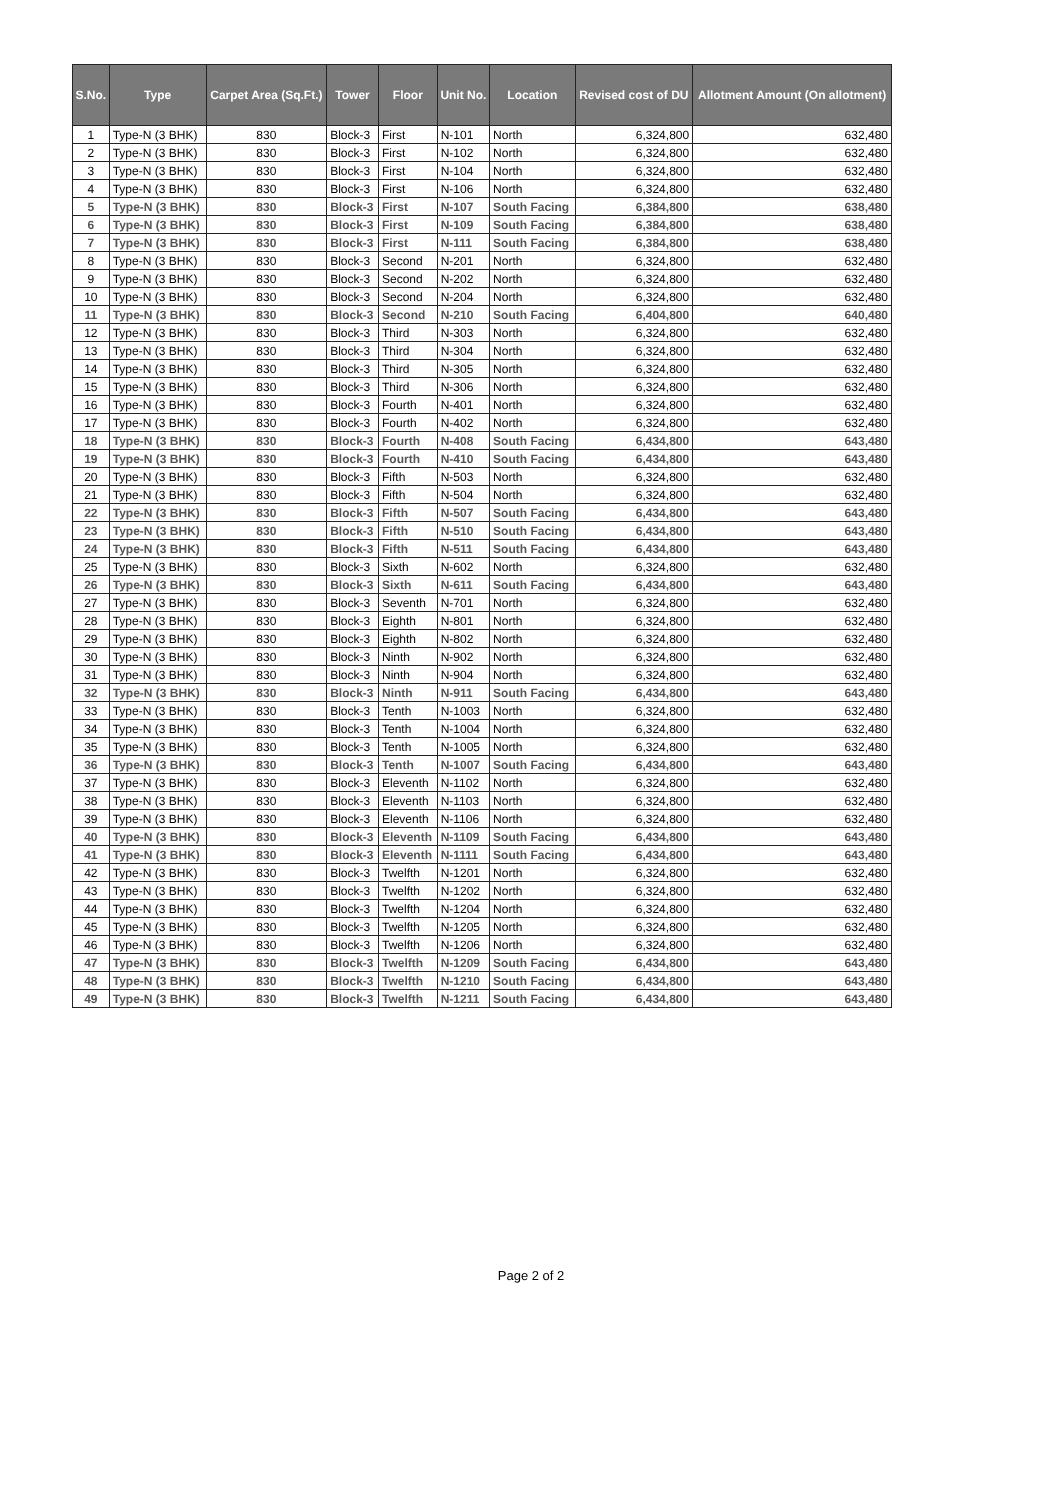| S.No. | Type | Carpet Area (Sq.Ft.) | Tower | Floor | Unit No. | Location | Revised cost of DU | Allotment Amount (On allotment) |
| --- | --- | --- | --- | --- | --- | --- | --- | --- |
| 1 | Type-N (3 BHK) | 830 | Block-3 | First | N-101 | North | 6,324,800 | 632,480 |
| 2 | Type-N (3 BHK) | 830 | Block-3 | First | N-102 | North | 6,324,800 | 632,480 |
| 3 | Type-N (3 BHK) | 830 | Block-3 | First | N-104 | North | 6,324,800 | 632,480 |
| 4 | Type-N (3 BHK) | 830 | Block-3 | First | N-106 | North | 6,324,800 | 632,480 |
| 5 | Type-N (3 BHK) | 830 | Block-3 | First | N-107 | South Facing | 6,384,800 | 638,480 |
| 6 | Type-N (3 BHK) | 830 | Block-3 | First | N-109 | South Facing | 6,384,800 | 638,480 |
| 7 | Type-N (3 BHK) | 830 | Block-3 | First | N-111 | South Facing | 6,384,800 | 638,480 |
| 8 | Type-N (3 BHK) | 830 | Block-3 | Second | N-201 | North | 6,324,800 | 632,480 |
| 9 | Type-N (3 BHK) | 830 | Block-3 | Second | N-202 | North | 6,324,800 | 632,480 |
| 10 | Type-N (3 BHK) | 830 | Block-3 | Second | N-204 | North | 6,324,800 | 632,480 |
| 11 | Type-N (3 BHK) | 830 | Block-3 | Second | N-210 | South Facing | 6,404,800 | 640,480 |
| 12 | Type-N (3 BHK) | 830 | Block-3 | Third | N-303 | North | 6,324,800 | 632,480 |
| 13 | Type-N (3 BHK) | 830 | Block-3 | Third | N-304 | North | 6,324,800 | 632,480 |
| 14 | Type-N (3 BHK) | 830 | Block-3 | Third | N-305 | North | 6,324,800 | 632,480 |
| 15 | Type-N (3 BHK) | 830 | Block-3 | Third | N-306 | North | 6,324,800 | 632,480 |
| 16 | Type-N (3 BHK) | 830 | Block-3 | Fourth | N-401 | North | 6,324,800 | 632,480 |
| 17 | Type-N (3 BHK) | 830 | Block-3 | Fourth | N-402 | North | 6,324,800 | 632,480 |
| 18 | Type-N (3 BHK) | 830 | Block-3 | Fourth | N-408 | South Facing | 6,434,800 | 643,480 |
| 19 | Type-N (3 BHK) | 830 | Block-3 | Fourth | N-410 | South Facing | 6,434,800 | 643,480 |
| 20 | Type-N (3 BHK) | 830 | Block-3 | Fifth | N-503 | North | 6,324,800 | 632,480 |
| 21 | Type-N (3 BHK) | 830 | Block-3 | Fifth | N-504 | North | 6,324,800 | 632,480 |
| 22 | Type-N (3 BHK) | 830 | Block-3 | Fifth | N-507 | South Facing | 6,434,800 | 643,480 |
| 23 | Type-N (3 BHK) | 830 | Block-3 | Fifth | N-510 | South Facing | 6,434,800 | 643,480 |
| 24 | Type-N (3 BHK) | 830 | Block-3 | Fifth | N-511 | South Facing | 6,434,800 | 643,480 |
| 25 | Type-N (3 BHK) | 830 | Block-3 | Sixth | N-602 | North | 6,324,800 | 632,480 |
| 26 | Type-N (3 BHK) | 830 | Block-3 | Sixth | N-611 | South Facing | 6,434,800 | 643,480 |
| 27 | Type-N (3 BHK) | 830 | Block-3 | Seventh | N-701 | North | 6,324,800 | 632,480 |
| 28 | Type-N (3 BHK) | 830 | Block-3 | Eighth | N-801 | North | 6,324,800 | 632,480 |
| 29 | Type-N (3 BHK) | 830 | Block-3 | Eighth | N-802 | North | 6,324,800 | 632,480 |
| 30 | Type-N (3 BHK) | 830 | Block-3 | Ninth | N-902 | North | 6,324,800 | 632,480 |
| 31 | Type-N (3 BHK) | 830 | Block-3 | Ninth | N-904 | North | 6,324,800 | 632,480 |
| 32 | Type-N (3 BHK) | 830 | Block-3 | Ninth | N-911 | South Facing | 6,434,800 | 643,480 |
| 33 | Type-N (3 BHK) | 830 | Block-3 | Tenth | N-1003 | North | 6,324,800 | 632,480 |
| 34 | Type-N (3 BHK) | 830 | Block-3 | Tenth | N-1004 | North | 6,324,800 | 632,480 |
| 35 | Type-N (3 BHK) | 830 | Block-3 | Tenth | N-1005 | North | 6,324,800 | 632,480 |
| 36 | Type-N (3 BHK) | 830 | Block-3 | Tenth | N-1007 | South Facing | 6,434,800 | 643,480 |
| 37 | Type-N (3 BHK) | 830 | Block-3 | Eleventh | N-1102 | North | 6,324,800 | 632,480 |
| 38 | Type-N (3 BHK) | 830 | Block-3 | Eleventh | N-1103 | North | 6,324,800 | 632,480 |
| 39 | Type-N (3 BHK) | 830 | Block-3 | Eleventh | N-1106 | North | 6,324,800 | 632,480 |
| 40 | Type-N (3 BHK) | 830 | Block-3 | Eleventh | N-1109 | South Facing | 6,434,800 | 643,480 |
| 41 | Type-N (3 BHK) | 830 | Block-3 | Eleventh | N-1111 | South Facing | 6,434,800 | 643,480 |
| 42 | Type-N (3 BHK) | 830 | Block-3 | Twelfth | N-1201 | North | 6,324,800 | 632,480 |
| 43 | Type-N (3 BHK) | 830 | Block-3 | Twelfth | N-1202 | North | 6,324,800 | 632,480 |
| 44 | Type-N (3 BHK) | 830 | Block-3 | Twelfth | N-1204 | North | 6,324,800 | 632,480 |
| 45 | Type-N (3 BHK) | 830 | Block-3 | Twelfth | N-1205 | North | 6,324,800 | 632,480 |
| 46 | Type-N (3 BHK) | 830 | Block-3 | Twelfth | N-1206 | North | 6,324,800 | 632,480 |
| 47 | Type-N (3 BHK) | 830 | Block-3 | Twelfth | N-1209 | South Facing | 6,434,800 | 643,480 |
| 48 | Type-N (3 BHK) | 830 | Block-3 | Twelfth | N-1210 | South Facing | 6,434,800 | 643,480 |
| 49 | Type-N (3 BHK) | 830 | Block-3 | Twelfth | N-1211 | South Facing | 6,434,800 | 643,480 |
Page 2 of 2